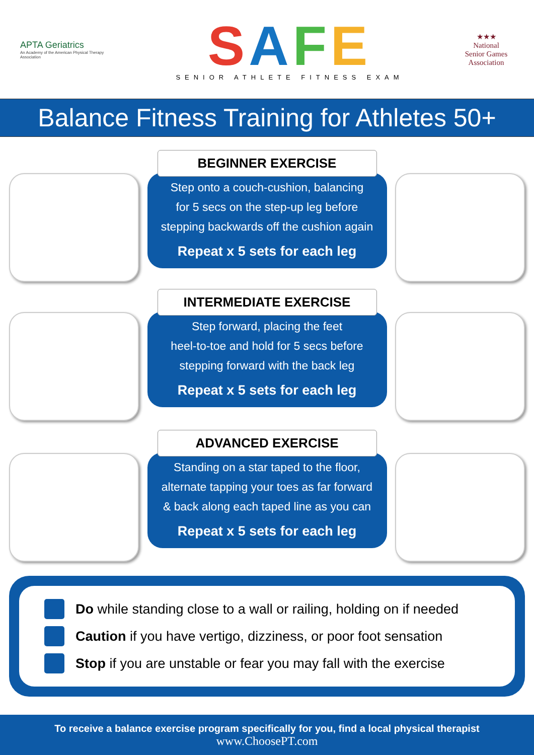APTA Geriatrics
An Academy of the American Physical Therapy Association
SAFE
SENIOR ATHLETE FITNESS EXAM
★★★
National
Senior Games
Association
Balance Fitness Training for Athletes 50+
BEGINNER EXERCISE
Step onto a couch-cushion, balancing
for 5 secs on the step-up leg before
stepping backwards off the cushion again
Repeat x 5 sets for each leg
INTERMEDIATE EXERCISE
Step forward, placing the feet
heel-to-toe and hold for 5 secs before
stepping forward with the back leg
Repeat x 5 sets for each leg
ADVANCED EXERCISE
Standing on a star taped to the floor,
alternate tapping your toes as far forward
& back along each taped line as you can
Repeat x 5 sets for each leg
Do while standing close to a wall or railing, holding on if needed
Caution if you have vertigo, dizziness, or poor foot sensation
Stop if you are unstable or fear you may fall with the exercise
To receive a balance exercise program specifically for you, find a local physical therapist
www.ChoosePT.com